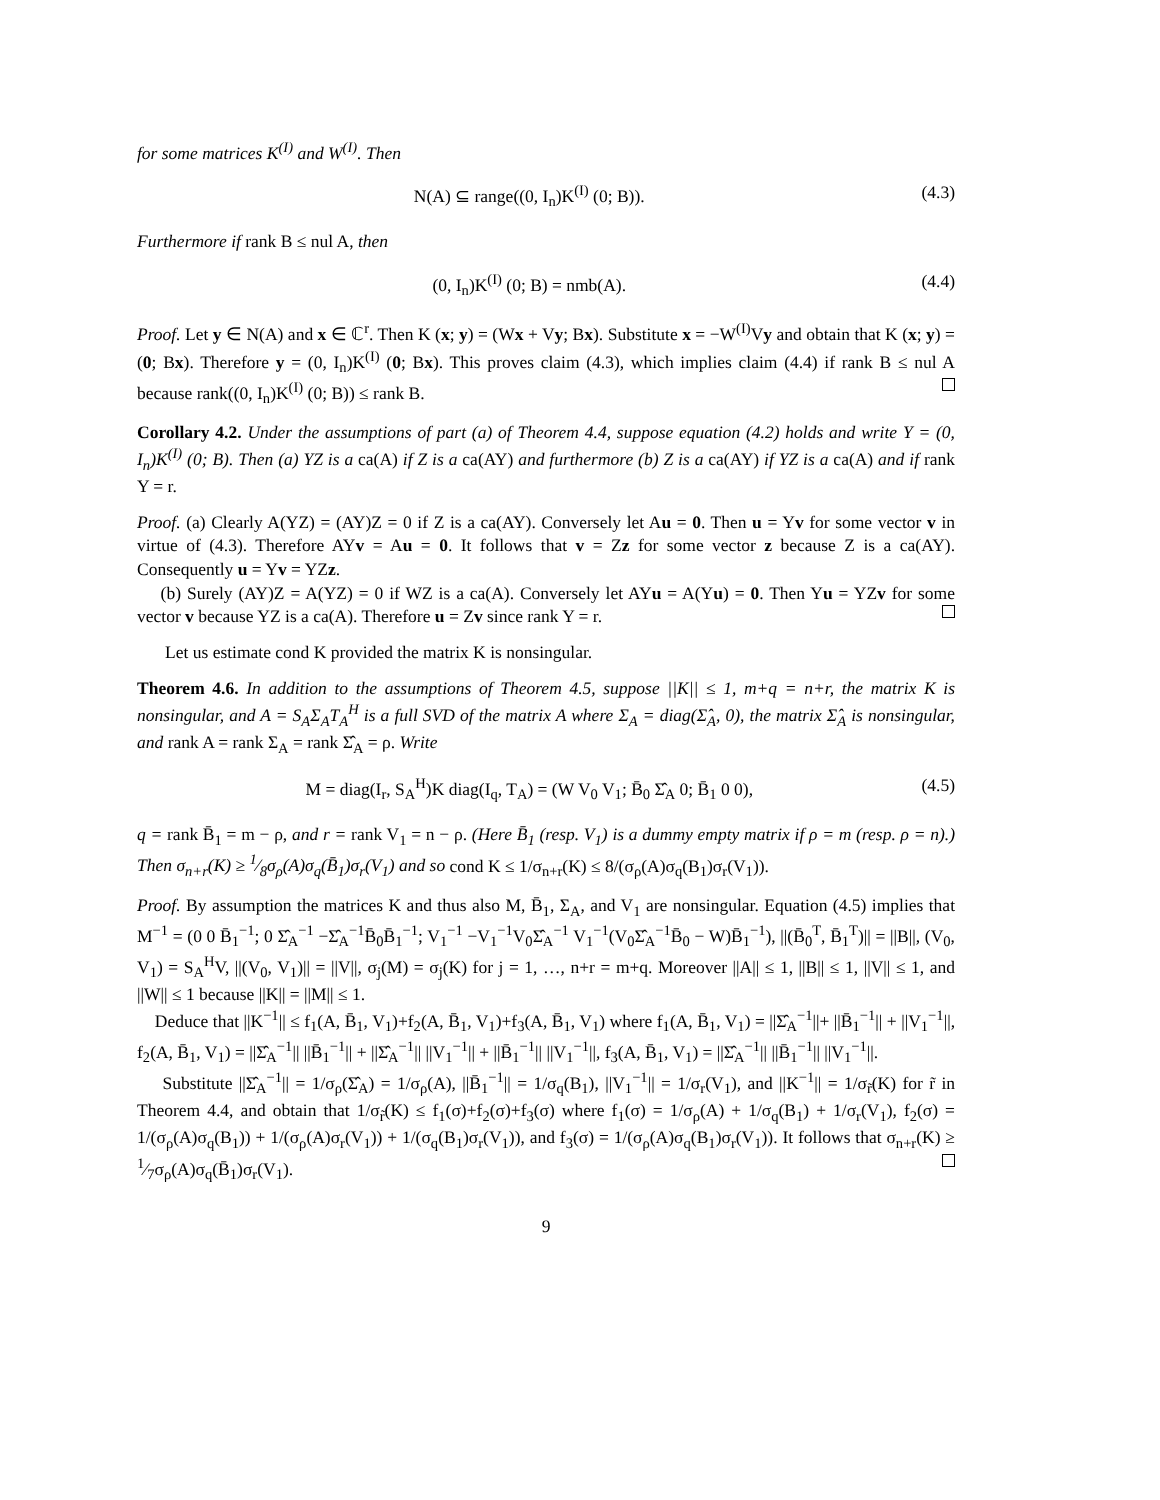for some matrices K<sup>(I)</sup> and W<sup>(I)</sup>. Then
N(A) ⊆ range((0, I<sub>n</sub>)K<sup>(I)</sup> (0; B)). (4.3)
Furthermore if rank B ≤ nul A, then
(0, I<sub>n</sub>)K<sup>(I)</sup> (0; B) = nmb(A). (4.4)
Proof. Let y ∈ N(A) and x ∈ ℂ<sup>r</sup>. Then K (x; y) = (Wx + Vy; Bx). Substitute x = −W<sup>(I)</sup>Vy and obtain that K (x; y) = (0; Bx). Therefore y = (0, I<sub>n</sub>)K<sup>(I)</sup> (0; Bx). This proves claim (4.3), which implies claim (4.4) if rank B ≤ nul A because rank((0, I<sub>n</sub>)K<sup>(I)</sup> (0; B)) ≤ rank B.
Corollary 4.2. Under the assumptions of part (a) of Theorem 4.4, suppose equation (4.2) holds and write Y = (0, I<sub>n</sub>)K<sup>(I)</sup> (0; B). Then (a) YZ is a ca(A) if Z is a ca(AY) and furthermore (b) Z is a ca(AY) if YZ is a ca(A) and if rank Y = r.
Proof. (a) Clearly A(YZ) = (AY)Z = 0 if Z is a ca(AY). Conversely let Au = 0. Then u = Yv for some vector v in virtue of (4.3). Therefore AYv = Au = 0. It follows that v = Zz for some vector z because Z is a ca(AY). Consequently u = Yv = YZz.
(b) Surely (AY)Z = A(YZ) = 0 if WZ is a ca(A). Conversely let AYu = A(Yu) = 0. Then Yu = YZv for some vector v because YZ is a ca(A). Therefore u = Zv since rank Y = r.
Let us estimate cond K provided the matrix K is nonsingular.
Theorem 4.6. In addition to the assumptions of Theorem 4.5, suppose ||K|| ≤ 1, m+q = n+r, the matrix K is nonsingular, and A = S<sub>A</sub>Σ<sub>A</sub>T<sub>A</sub><sup>H</sup> is a full SVD of the matrix A where Σ<sub>A</sub> = diag(Σ̂<sub>A</sub>, 0), the matrix Σ̂<sub>A</sub> is nonsingular, and rank A = rank Σ<sub>A</sub> = rank Σ̂<sub>A</sub> = ρ. Write
M = diag(I<sub>r</sub>, S<sub>A</sub><sup>H</sup>)K diag(I<sub>q</sub>, T<sub>A</sub>) = (W V<sub>0</sub> V<sub>1</sub>; B̄<sub>0</sub> Σ̂<sub>A</sub> 0; B̄<sub>1</sub> 0 0), (4.5)
q = rank B̄<sub>1</sub> = m − ρ, and r = rank V<sub>1</sub> = n − ρ. (Here B̄<sub>1</sub> (resp. V<sub>1</sub>) is a dummy empty matrix if ρ = m (resp. ρ = n).) Then σ<sub>n+r</sub>(K) ≥ 1⁄8σ<sub>ρ</sub>(A)σ<sub>q</sub>(B̄<sub>1</sub>)σ<sub>r</sub>(V<sub>1</sub>) and so cond K ≤ 1/σ<sub>n+r</sub>(K) ≤ 8/(σ<sub>ρ</sub>(A)σ<sub>q</sub>(B<sub>1</sub>)σ<sub>r</sub>(V<sub>1</sub>)).
Proof. By assumption the matrices K and thus also M, B̄<sub>1</sub>, Σ<sub>A</sub>, and V<sub>1</sub> are nonsingular. Equation (4.5) implies that M<sup>−1</sup> = (0 0 B̄<sub>1</sub><sup>−1</sup>; 0 Σ̂<sub>A</sub><sup>−1</sup> −Σ̂<sub>A</sub><sup>−1</sup>B̄<sub>0</sub>B̄<sub>1</sub><sup>−1</sup>; V<sub>1</sub><sup>−1</sup> −V<sub>1</sub><sup>−1</sup>V<sub>0</sub>Σ̂<sub>A</sub><sup>−1</sup> V<sub>1</sub><sup>−1</sup>(V<sub>0</sub>Σ̂<sub>A</sub><sup>−1</sup>B̄<sub>0</sub> − W)B̄<sub>1</sub><sup>−1</sup>), ||(B̄<sub>0</sub><sup>T</sup>, B̄<sub>1</sub><sup>T</sup>)|| = ||B||, (V<sub>0</sub>, V<sub>1</sub>) = S<sub>A</sub><sup>H</sup>V, ||(V<sub>0</sub>, V<sub>1</sub>)|| = ||V||, σ<sub>j</sub>(M) = σ<sub>j</sub>(K) for j = 1, …, n+r = m+q. Moreover ||A|| ≤ 1, ||B|| ≤ 1, ||V|| ≤ 1, and ||W|| ≤ 1 because ||K|| = ||M|| ≤ 1.
Deduce that ||K<sup>−1</sup>|| ≤ f<sub>1</sub>(A, B̄<sub>1</sub>, V<sub>1</sub>)+f<sub>2</sub>(A, B̄<sub>1</sub>, V<sub>1</sub>)+f<sub>3</sub>(A, B̄<sub>1</sub>, V<sub>1</sub>) where f<sub>1</sub>(A, B̄<sub>1</sub>, V<sub>1</sub>) = ||Σ̂<sub>A</sub><sup>−1</sup>||+ ||B̄<sub>1</sub><sup>−1</sup>|| + ||V<sub>1</sub><sup>−1</sup>||, f<sub>2</sub>(A, B̄<sub>1</sub>, V<sub>1</sub>) = ||Σ̂<sub>A</sub><sup>−1</sup>|| ||B̄<sub>1</sub><sup>−1</sup>|| + ||Σ̂<sub>A</sub><sup>−1</sup>|| ||V<sub>1</sub><sup>−1</sup>|| + ||B̄<sub>1</sub><sup>−1</sup>|| ||V<sub>1</sub><sup>−1</sup>||, f<sub>3</sub>(A, B̄<sub>1</sub>, V<sub>1</sub>) = ||Σ̂<sub>A</sub><sup>−1</sup>|| ||B̄<sub>1</sub><sup>−1</sup>|| ||V<sub>1</sub><sup>−1</sup>||.
Substitute ||Σ̂<sub>A</sub><sup>−1</sup>|| = 1/σ<sub>ρ</sub>(Σ̂<sub>A</sub>) = 1/σ<sub>ρ</sub>(A), ||B̄<sub>1</sub><sup>−1</sup>|| = 1/σ<sub>q</sub>(B<sub>1</sub>), ||V<sub>1</sub><sup>−1</sup>|| = 1/σ<sub>r</sub>(V<sub>1</sub>), and ||K<sup>−1</sup>|| = 1/σ<sub>r̃</sub>(K) for r̃ in Theorem 4.4, and obtain that 1/σ<sub>r̃</sub>(K) ≤ f<sub>1</sub>(σ)+f<sub>2</sub>(σ)+f<sub>3</sub>(σ) where f<sub>1</sub>(σ) = 1/σ<sub>ρ</sub>(A) + 1/σ<sub>q</sub>(B<sub>1</sub>) + 1/σ<sub>r</sub>(V<sub>1</sub>), f<sub>2</sub>(σ) = 1/(σ<sub>ρ</sub>(A)σ<sub>q</sub>(B<sub>1</sub>)) + 1/(σ<sub>ρ</sub>(A)σ<sub>r</sub>(V<sub>1</sub>)) + 1/(σ<sub>q</sub>(B<sub>1</sub>)σ<sub>r</sub>(V<sub>1</sub>)), and f<sub>3</sub>(σ) = 1/(σ<sub>ρ</sub>(A)σ<sub>q</sub>(B<sub>1</sub>)σ<sub>r</sub>(V<sub>1</sub>)). It follows that σ<sub>n+r</sub>(K) ≥ 1⁄7σ<sub>ρ</sub>(A)σ<sub>q</sub>(B̄<sub>1</sub>)σ<sub>r</sub>(V<sub>1</sub>).
9